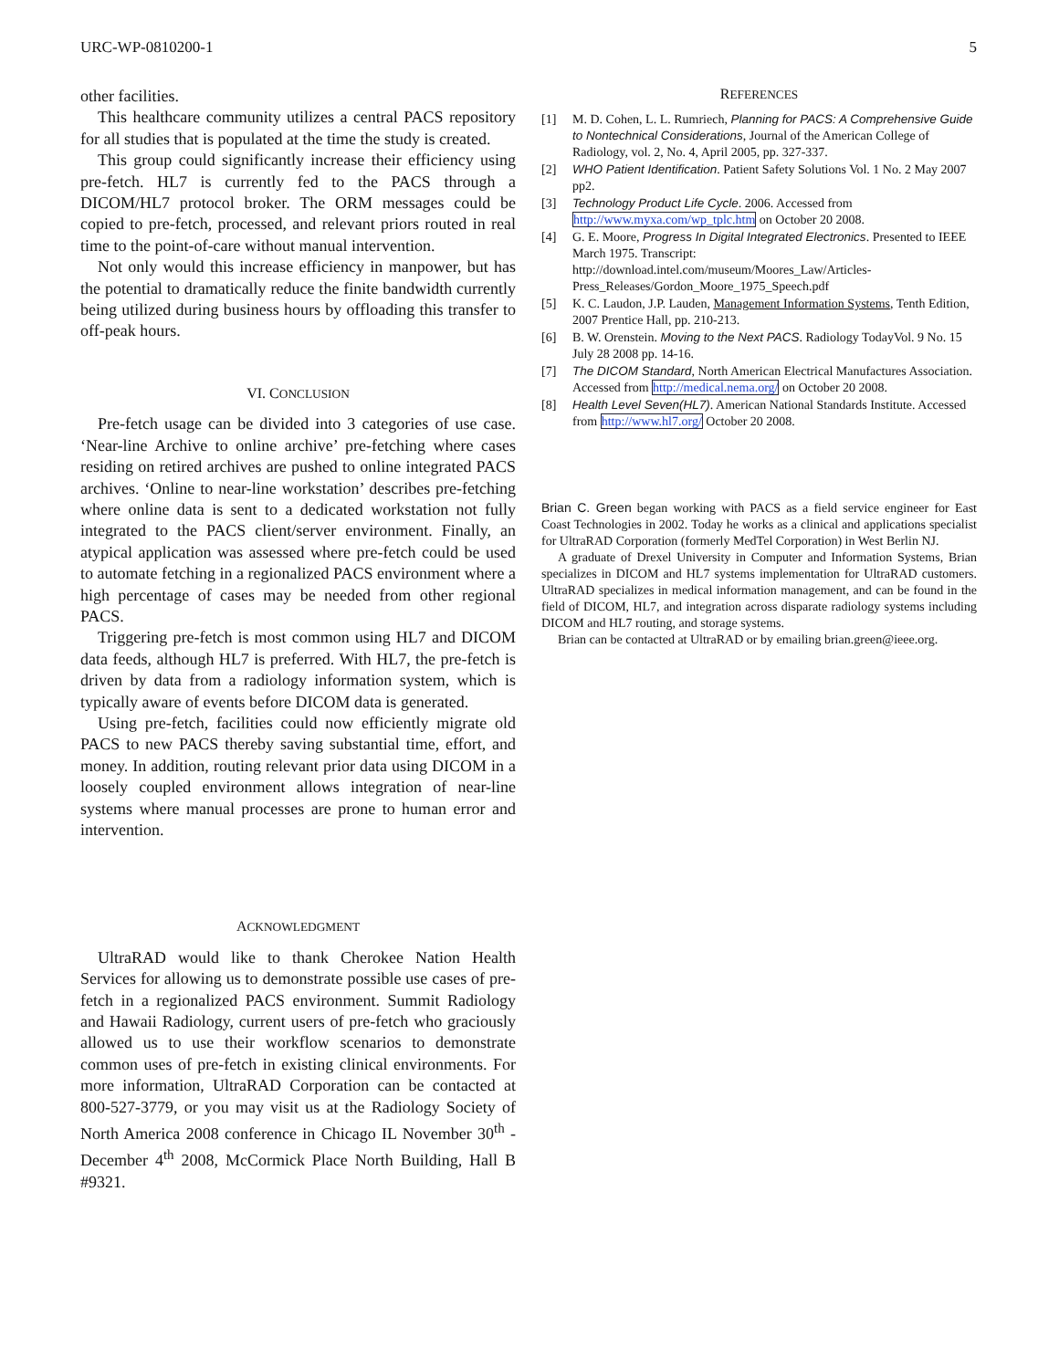URC-WP-0810200-1 5
other facilities.
This healthcare community utilizes a central PACS repository for all studies that is populated at the time the study is created.
This group could significantly increase their efficiency using pre-fetch. HL7 is currently fed to the PACS through a DICOM/HL7 protocol broker. The ORM messages could be copied to pre-fetch, processed, and relevant priors routed in real time to the point-of-care without manual intervention.
Not only would this increase efficiency in manpower, but has the potential to dramatically reduce the finite bandwidth currently being utilized during business hours by offloading this transfer to off-peak hours.
VI. CONCLUSION
Pre-fetch usage can be divided into 3 categories of use case. ‘Near-line Archive to online archive’ pre-fetching where cases residing on retired archives are pushed to online integrated PACS archives. ‘Online to near-line workstation’ describes pre-fetching where online data is sent to a dedicated workstation not fully integrated to the PACS client/server environment. Finally, an atypical application was assessed where pre-fetch could be used to automate fetching in a regionalized PACS environment where a high percentage of cases may be needed from other regional PACS.
Triggering pre-fetch is most common using HL7 and DICOM data feeds, although HL7 is preferred. With HL7, the pre-fetch is driven by data from a radiology information system, which is typically aware of events before DICOM data is generated.
Using pre-fetch, facilities could now efficiently migrate old PACS to new PACS thereby saving substantial time, effort, and money. In addition, routing relevant prior data using DICOM in a loosely coupled environment allows integration of near-line systems where manual processes are prone to human error and intervention.
ACKNOWLEDGMENT
UltraRAD would like to thank Cherokee Nation Health Services for allowing us to demonstrate possible use cases of pre-fetch in a regionalized PACS environment. Summit Radiology and Hawaii Radiology, current users of pre-fetch who graciously allowed us to use their workflow scenarios to demonstrate common uses of pre-fetch in existing clinical environments. For more information, UltraRAD Corporation can be contacted at 800-527-3779, or you may visit us at the Radiology Society of North America 2008 conference in Chicago IL November 30<sup>th</sup> - December 4<sup>th</sup> 2008, McCormick Place North Building, Hall B #9321.
REFERENCES
[1] M. D. Cohen, L. L. Rumriech, Planning for PACS: A Comprehensive Guide to Nontechnical Considerations, Journal of the American College of Radiology, vol. 2, No. 4, April 2005, pp. 327-337.
[2] WHO Patient Identification. Patient Safety Solutions Vol. 1 No. 2 May 2007 pp2.
[3] Technology Product Life Cycle. 2006. Accessed from http://www.myxa.com/wp_tplc.htm on October 20 2008.
[4] G. E. Moore, Progress In Digital Integrated Electronics. Presented to IEEE March 1975. Transcript: http://download.intel.com/museum/Moores_Law/Articles-Press_Releases/Gordon_Moore_1975_Speech.pdf
[5] K. C. Laudon, J.P. Lauden, Management Information Systems, Tenth Edition, 2007 Prentice Hall, pp. 210-213.
[6] B. W. Orenstein. Moving to the Next PACS. Radiology TodayVol. 9 No. 15 July 28 2008 pp. 14-16.
[7] The DICOM Standard, North American Electrical Manufactures Association. Accessed from http://medical.nema.org/ on October 20 2008.
[8] Health Level Seven(HL7). American National Standards Institute. Accessed from http://www.hl7.org/ October 20 2008.
Brian C. Green began working with PACS as a field service engineer for East Coast Technologies in 2002. Today he works as a clinical and applications specialist for UltraRAD Corporation (formerly MedTel Corporation) in West Berlin NJ.
A graduate of Drexel University in Computer and Information Systems, Brian specializes in DICOM and HL7 systems implementation for UltraRAD customers. UltraRAD specializes in medical information management, and can be found in the field of DICOM, HL7, and integration across disparate radiology systems including DICOM and HL7 routing, and storage systems.
Brian can be contacted at UltraRAD or by emailing brian.green@ieee.org.